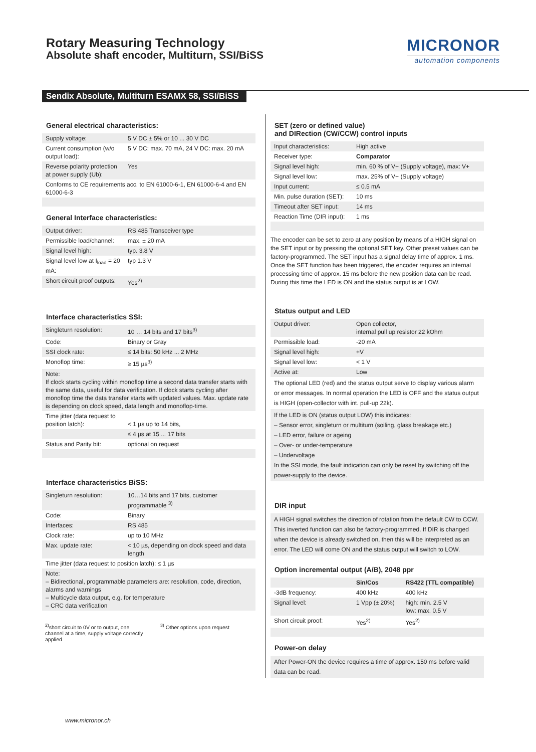Rotary Measuring Technology
Absolute shaft encoder, Multiturn, SSI/BiSS
MICRONOR
automation components
Sendix Absolute, Multiturn ESAMX 58, SSI/BiSS
General electrical characteristics:
| Supply voltage: | 5 V DC ± 5% or 10 ... 30 V DC |
| Current consumption (w/o output load): | 5 V DC: max. 70 mA, 24 V DC: max. 20 mA |
| Reverse polarity protection at power supply (Ub): | Yes |
| Conforms to CE requirements acc. to EN 61000-6-1, EN 61000-6-4 and EN 61000-6-3 | |
General Interface characteristics:
| Output driver: | RS 485 Transceiver type |
| Permissible load/channel: | max. ± 20 mA |
| Signal level high: | typ. 3.8 V |
| Signal level low at I<sub>load</sub> = 20 mA: | typ 1.3 V |
| Short circuit proof outputs: | Yes<sup>2)</sup> |
Interface characteristics SSI:
| Singleturn resolution: | 10 … 14 bits and 17 bits<sup>3)</sup> |
| Code: | Binary or Gray |
| SSI clock rate: | ≤ 14 bits: 50 kHz ... 2 MHz |
| Monoflop time: | ≥ 15 µs<sup>3)</sup> |
| Note: If clock starts cycling within monoflop time a second data transfer starts with the same data, useful for data verification. If clock starts cycling after monoflop time the data transfer starts with updated values. Max. update rate is depending on clock speed, data length and monoflop-time. | |
| Time jitter (data request to position latch): | < 1 µs up to 14 bits, |
| | ≤ 4 µs at 15 ... 17 bits |
| Status and Parity bit: | optional on request |
Interface characteristics BiSS:
| Singleturn resolution: | 10…14 bits and 17 bits, customer programmable <sup>3)</sup> |
| Code: | Binary |
| Interfaces: | RS 485 |
| Clock rate: | up to 10 MHz |
| Max. update rate: | < 10 µs, depending on clock speed and data length |
| Time jitter (data request to position latch): ≤ 1 µs | |
| Note: – Bidirectional, programmable parameters are: resolution, code, direction, alarms and warnings – Multicycle data output, e.g. for temperature – CRC data verification | |
<sup>2)</sup> short circuit to 0V or to output, one channel at a time, supply voltage correctly applied
<sup>3)</sup> Other options upon request
SET (zero or defined value)
and DIRection (CW/CCW) control inputs
| Input characteristics: | High active |
| Receiver type: | Comparator |
| Signal level high: | min. 60 % of V+ (Supply voltage), max: V+ |
| Signal level low: | max. 25% of V+ (Supply voltage) |
| Input current: | ≤ 0.5 mA |
| Min. pulse duration (SET): | 10 ms |
| Timeout after SET input: | 14 ms |
| Reaction Time (DIR input): | 1 ms |
The encoder can be set to zero at any position by means of a HIGH signal on the SET input or by pressing the optional SET key. Other preset values can be factory-programmed. The SET input has a signal delay time of approx. 1 ms. Once the SET function has been triggered, the encoder requires an internal processing time of approx. 15 ms before the new position data can be read. During this time the LED is ON and the status output is at LOW.
Status output and LED
| Output driver: | Open collector, internal pull up resistor 22 kOhm |
| Permissible load: | -20 mA |
| Signal level high: | +V |
| Signal level low: | < 1 V |
| Active at: | Low |
The optional LED (red) and the status output serve to display various alarm or error messages. In normal operation the LED is OFF and the status output is HIGH (open-collector with int. pull-up 22k).
If the LED is ON (status output LOW) this indicates:
– Sensor error, singleturn or multiturn (soiling, glass breakage etc.)
– LED error, failure or ageing
– Over- or under-temperature
– Undervoltage
In the SSI mode, the fault indication can only be reset by switching off the power-supply to the device.
DIR input
A HIGH signal switches the direction of rotation from the default CW to CCW. This inverted function can also be factory-programmed. If DIR is changed when the device is already switched on, then this will be interpreted as an error. The LED will come ON and the status output will switch to LOW.
Option incremental output (A/B), 2048 ppr
| | Sin/Cos | RS422 (TTL compatible) |
| --- | --- | --- |
| -3dB frequency: | 400 kHz | 400 kHz |
| Signal level: | 1 Vpp (± 20%) | high: min. 2.5 V low: max. 0.5 V |
| Short circuit proof: | Yes<sup>2)</sup> | Yes<sup>2)</sup> |
Power-on delay
After Power-ON the device requires a time of approx. 150 ms before valid data can be read.
www.micronor.ch